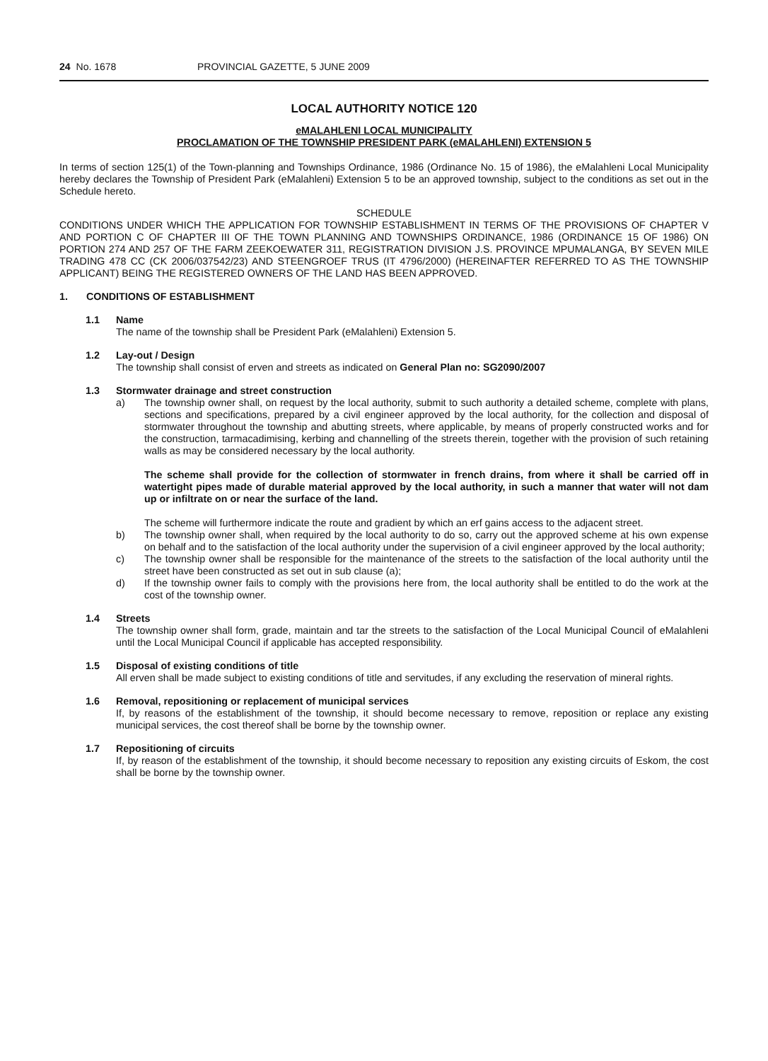24 No. 1678 PROVINCIAL GAZETTE, 5 JUNE 2009
LOCAL AUTHORITY NOTICE 120
eMALAHLENI LOCAL MUNICIPALITY
PROCLAMATION OF THE TOWNSHIP PRESIDENT PARK (eMALAHLENI) EXTENSION 5
In terms of section 125(1) of the Town-planning and Townships Ordinance, 1986 (Ordinance No. 15 of 1986), the eMalahleni Local Municipality hereby declares the Township of President Park (eMalahleni) Extension 5 to be an approved township, subject to the conditions as set out in the Schedule hereto.
SCHEDULE
CONDITIONS UNDER WHICH THE APPLICATION FOR TOWNSHIP ESTABLISHMENT IN TERMS OF THE PROVISIONS OF CHAPTER V AND PORTION C OF CHAPTER III OF THE TOWN PLANNING AND TOWNSHIPS ORDINANCE, 1986 (ORDINANCE 15 OF 1986) ON PORTION 274 AND 257 OF THE FARM ZEEKOEWATER 311, REGISTRATION DIVISION J.S. PROVINCE MPUMALANGA, BY SEVEN MILE TRADING 478 CC (CK 2006/037542/23) AND STEENGROEF TRUS (IT 4796/2000) (HEREINAFTER REFERRED TO AS THE TOWNSHIP APPLICANT) BEING THE REGISTERED OWNERS OF THE LAND HAS BEEN APPROVED.
1. CONDITIONS OF ESTABLISHMENT
1.1 Name
The name of the township shall be President Park (eMalahleni) Extension 5.
1.2 Lay-out / Design
The township shall consist of erven and streets as indicated on General Plan no: SG2090/2007
1.3 Stormwater drainage and street construction
a) The township owner shall, on request by the local authority, submit to such authority a detailed scheme, complete with plans, sections and specifications, prepared by a civil engineer approved by the local authority, for the collection and disposal of stormwater throughout the township and abutting streets, where applicable, by means of properly constructed works and for the construction, tarmacadimising, kerbing and channelling of the streets therein, together with the provision of such retaining walls as may be considered necessary by the local authority.
The scheme shall provide for the collection of stormwater in french drains, from where it shall be carried off in watertight pipes made of durable material approved by the local authority, in such a manner that water will not dam up or infiltrate on or near the surface of the land.
The scheme will furthermore indicate the route and gradient by which an erf gains access to the adjacent street.
b) The township owner shall, when required by the local authority to do so, carry out the approved scheme at his own expense on behalf and to the satisfaction of the local authority under the supervision of a civil engineer approved by the local authority;
c) The township owner shall be responsible for the maintenance of the streets to the satisfaction of the local authority until the street have been constructed as set out in sub clause (a);
d) If the township owner fails to comply with the provisions here from, the local authority shall be entitled to do the work at the cost of the township owner.
1.4 Streets
The township owner shall form, grade, maintain and tar the streets to the satisfaction of the Local Municipal Council of eMalahleni until the Local Municipal Council if applicable has accepted responsibility.
1.5 Disposal of existing conditions of title
All erven shall be made subject to existing conditions of title and servitudes, if any excluding the reservation of mineral rights.
1.6 Removal, repositioning or replacement of municipal services
If, by reasons of the establishment of the township, it should become necessary to remove, reposition or replace any existing municipal services, the cost thereof shall be borne by the township owner.
1.7 Repositioning of circuits
If, by reason of the establishment of the township, it should become necessary to reposition any existing circuits of Eskom, the cost shall be borne by the township owner.